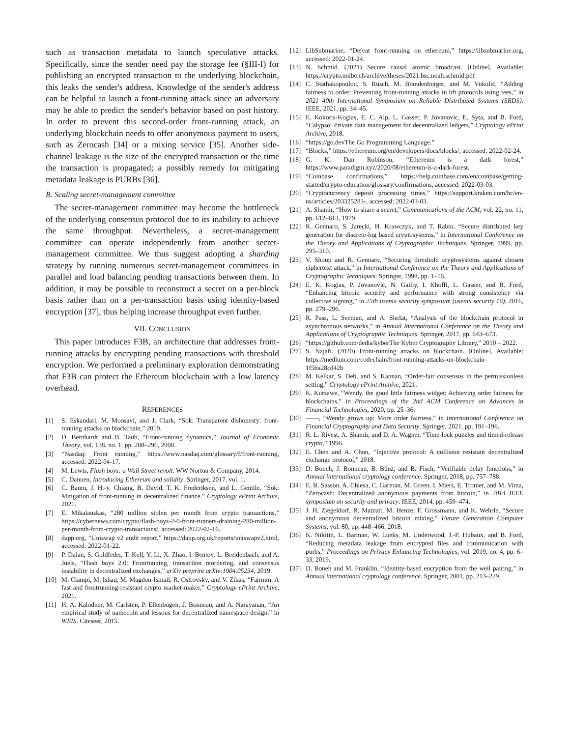such as transaction metadata to launch speculative attacks. Specifically, since the sender need pay the storage fee (§III-I) for publishing an encrypted transaction to the underlying blockchain, this leaks the sender's address. Knowledge of the sender's address can be helpful to launch a front-running attack since an adversary may be able to predict the sender's behavior based on past history. In order to prevent this second-order front-running attack, an underlying blockchain needs to offer anonymous payment to users, such as Zerocash [34] or a mixing service [35]. Another side-channel leakage is the size of the encrypted transaction or the time the transaction is propagated; a possibly remedy for mitigating metadata leakage is PURBs [36].
B. Scaling secret-management committee
The secret-management committee may become the bottleneck of the underlying consensus protocol due to its inability to achieve the same throughput. Nevertheless, a secret-management committee can operate independently from another secret-management committee. We thus suggest adopting a sharding strategy by running numerous secret-management committees in parallel and load balancing pending transactions between them. In addition, it may be possible to reconstruct a secret on a per-block basis rather than on a per-transaction basis using identity-based encryption [37], thus helping increase throughput even further.
VII. CONCLUSION
This paper introduces F3B, an architecture that addresses front-running attacks by encrypting pending transactions with threshold encryption. We performed a preliminary exploration demonstrating that F3B can protect the Ethereum blockchain with a low latency overhead.
REFERENCES
[1] S. Eskandari, M. Moosavi, and J. Clark, “Sok: Transparent dishonesty: front-running attacks on blockchain,” 2019.
[2] D. Bernhardt and B. Taub, “Front-running dynamics,” Journal of Economic Theory, vol. 138, no. 1, pp. 288–296, 2008.
[3] “Nasdaq: Front running,” https://www.nasdaq.com/glossary/f/front-running, accessed: 2022-04-17.
[4] M. Lewis, Flash boys: a Wall Street revolt. WW Norton & Company, 2014.
[5] C. Dannen, Introducing Ethereum and solidity. Springer, 2017, vol. 1.
[6] C. Baum, J. H.-y. Chiang, B. David, T. K. Frederiksen, and L. Gentile, “Sok: Mitigation of front-running in decentralized finance,” Cryptology ePrint Archive, 2021.
[7] E. Mikalauskas, “280 million stolen per month from crypto transactions,” https://cybernews.com/crypto/flash-boys-2-0-front-runners-draining-280-million-per-month-from-crypto-transactions/, accessed: 2022-02-16.
[8] dapp.org, “Uniswap v2 audit report,” https://dapp.org.uk/reports/uniswapv2.html, accessed: 2022-01-22.
[9] P. Daian, S. Goldfeder, T. Kell, Y. Li, X. Zhao, I. Bentov, L. Breidenbach, and A. Juels, “Flash boys 2.0: Frontrunning, transaction reordering, and consensus instability in decentralized exchanges,” arXiv preprint arXiv:1904.05234, 2019.
[10] M. Ciampi, M. Ishaq, M. Magdon-Ismail, R. Ostrovsky, and V. Zikas, “Fairmm: A fast and frontrunning-resistant crypto market-maker,” Cryptology ePrint Archive, 2021.
[11] H. A. Kalodner, M. Carlsten, P. Ellenbogen, J. Bonneau, and A. Narayanan, “An empirical study of namecoin and lessons for decentralized namespace design.” in WEIS. Citeseer, 2015.
[12] LibSubmarine, “Defeat front-running on ethereum,” https://libsubmarine.org, accessed: 2022-01-24.
[13] N. Schmid. (2021) Secure causal atomic broadcast. [Online]. Available: https://crypto.unibe.ch/archive/theses/2021.bsc.noah.schmid.pdf
[14] C. Stathakopoulou, S. Rüsch, M. Brandenburger, and M. Vukolić, “Adding fairness to order: Preventing front-running attacks in bft protocols using tees,” in 2021 40th International Symposium on Reliable Distributed Systems (SRDS). IEEE, 2021, pp. 34–45.
[15] E. Kokoris-Kogias, E. C. Alp, L. Gasser, P. Jovanovic, E. Syta, and B. Ford, “Calypso: Private data management for decentralized ledgers,” Cryptology ePrint Archive, 2018.
[16] “https://go.devThe Go Programming Language.”
[17] “Blocks,” https://ethereum.org/en/developers/docs/blocks/, accessed: 2022-02-24.
[18] G. K. Dan Robinson, “Ethereum is a dark forest,” https://www.paradigm.xyz/2020/08/ethereum-is-a-dark-forest.
[19] “Coinbase confirmations,” https://help.coinbase.com/en/coinbase/getting-started/crypto-education/glossary/confirmations, accessed: 2022-03-03.
[20] “Cryptocurrency deposit processing times,” https://support.kraken.com/hc/en-us/articles/203325283-, accessed: 2022-03-03.
[21] A. Shamir, “How to share a secret,” Communications of the ACM, vol. 22, no. 11, pp. 612–613, 1979.
[22] R. Gennaro, S. Jarecki, H. Krawczyk, and T. Rabin, “Secure distributed key generation for discrete-log based cryptosystems,” in International Conference on the Theory and Applications of Cryptographic Techniques. Springer, 1999, pp. 295–310.
[23] V. Shoup and R. Gennaro, “Securing threshold cryptosystems against chosen ciphertext attack,” in International Conference on the Theory and Applications of Cryptographic Techniques. Springer, 1998, pp. 1–16.
[24] E. K. Kogias, P. Jovanovic, N. Gailly, I. Khoffi, L. Gasser, and B. Ford, “Enhancing bitcoin security and performance with strong consistency via collective signing,” in 25th usenix security symposium (usenix security 16), 2016, pp. 279–296.
[25] R. Pass, L. Seeman, and A. Shelat, “Analysis of the blockchain protocol in asynchronous networks,” in Annual International Conference on the Theory and Applications of Cryptographic Techniques. Springer, 2017, pp. 643–673.
[26] “https://github.com/dedis/kyberThe Kyber Cryptography Library,” 2010 – 2022.
[27] S. Najafi. (2020) Front-running attacks on blockchain. [Online]. Available: https://medium.com/codechain/front-running-attacks-on-blockchain-1f5ba28cd42b
[28] M. Kelkar, S. Deb, and S. Kannan, “Order-fair consensus in the permissionless setting,” Cryptology ePrint Archive, 2021.
[29] K. Kursawe, “Wendy, the good little fairness widget: Achieving order fairness for blockchains,” in Proceedings of the 2nd ACM Conference on Advances in Financial Technologies, 2020, pp. 25–36.
[30] ——, “Wendy grows up: More order fairness,” in International Conference on Financial Cryptography and Data Security. Springer, 2021, pp. 191–196.
[31] R. L. Rivest, A. Shamir, and D. A. Wagner, “Time-lock puzzles and timed-release crypto,” 1996.
[32] E. Chen and A. Chon, “Injective protocol: A collision resistant decentralized exchange protocol,” 2018.
[33] D. Boneh, J. Bonneau, B. Bünz, and B. Fisch, “Verifiable delay functions,” in Annual international cryptology conference. Springer, 2018, pp. 757–788.
[34] E. B. Sasson, A. Chiesa, C. Garman, M. Green, I. Miers, E. Tromer, and M. Virza, “Zerocash: Decentralized anonymous payments from bitcoin,” in 2014 IEEE symposium on security and privacy. IEEE, 2014, pp. 459–474.
[35] J. H. Ziegeldorf, R. Matzutt, M. Henze, F. Grossmann, and K. Wehrle, “Secure and anonymous decentralized bitcoin mixing,” Future Generation Computer Systems, vol. 80, pp. 448–466, 2018.
[36] K. Nikitin, L. Barman, W. Lueks, M. Underwood, J.-P. Hubaux, and B. Ford, “Reducing metadata leakage from encrypted files and communication with purbs,” Proceedings on Privacy Enhancing Technologies, vol. 2019, no. 4, pp. 6–33, 2019.
[37] D. Boneh and M. Franklin, “Identity-based encryption from the weil pairing,” in Annual international cryptology conference. Springer, 2001, pp. 213–229.